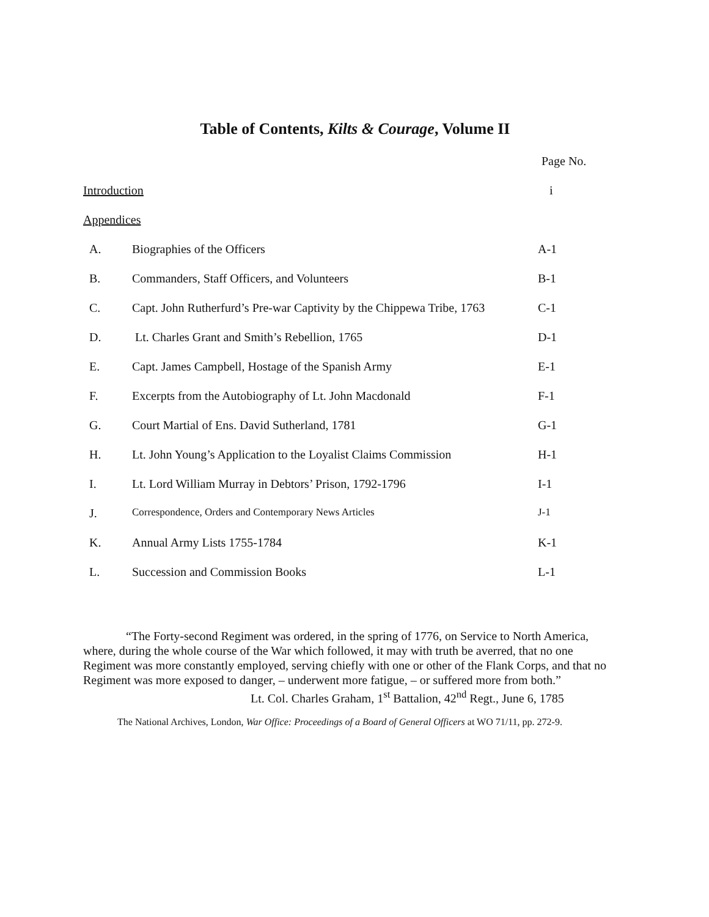Table of Contents, Kilts & Courage, Volume II
Page No.
Introduction i
Appendices
A. Biographies of the Officers A-1
B. Commanders, Staff Officers, and Volunteers B-1
C. Capt. John Rutherfurd’s Pre-war Captivity by the Chippewa Tribe, 1763
C-1
D. Lt. Charles Grant and Smith’s Rebellion, 1765 D-1
E. Capt. James Campbell, Hostage of the Spanish Army E-1
F. Excerpts from the Autobiography of Lt. John Macdonald F-1
G. Court Martial of Ens. David Sutherland, 1781 G-1
H. Lt. John Young’s Application to the Loyalist Claims Commission
H-1
I. Lt. Lord William Murray in Debtors’ Prison, 1792-1796 I-1
J.
Correspondence, Orders and Contemporary News Articles J-1
K. Annual Army Lists 1755-1784 K-1
L. Succession and Commission Books L-1
“The Forty-second Regiment was ordered, in the spring of 1776, on Service to North America, where, during the whole course of the War which followed, it may with truth be averred, that no one Regiment was more constantly employed, serving chiefly with one or other of the Flank Corps, and that no Regiment was more exposed to danger, – underwent more fatigue, – or suffered more from both.”
Lt. Col. Charles Graham, 1<sup>st</sup> Battalion, 42<sup>nd</sup> Regt., June 6, 1785
The National Archives, London, War Office: Proceedings of a Board of General Officers at WO 71/11, pp. 272-9.